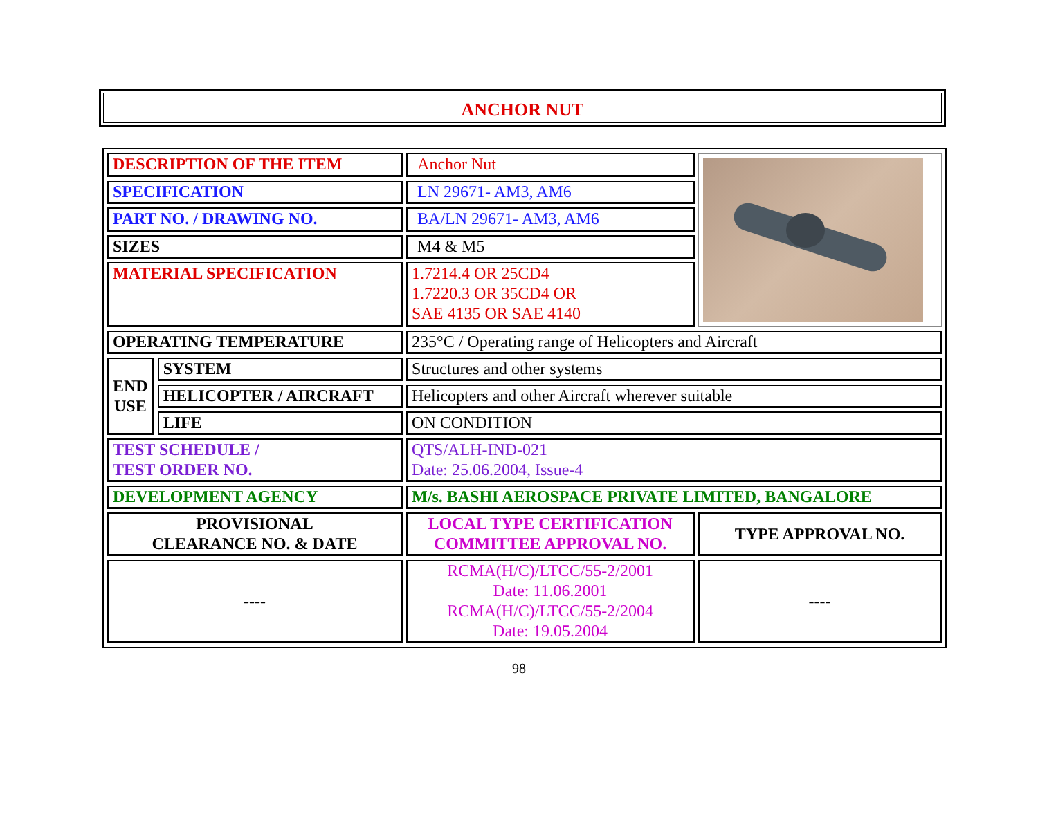ANCHOR NUT
| DESCRIPTION OF THE ITEM | | Anchor Nut | |
| SPECIFICATION | | LN 29671- AM3, AM6 | |
| PART NO. / DRAWING NO. | | BA/LN 29671- AM3, AM6 | |
| SIZES | | M4 & M5 | |
| MATERIAL SPECIFICATION | | 1.7214.4 OR 25CD4 1.7220.3 OR 35CD4 OR SAE 4135 OR SAE 4140 | |
| OPERATING TEMPERATURE | | 235°C / Operating range of Helicopters and Aircraft | |
| END USE | SYSTEM | Structures and other systems | |
| | HELICOPTER / AIRCRAFT | Helicopters and other Aircraft wherever suitable | |
| | LIFE | ON CONDITION | |
| TEST SCHEDULE / TEST ORDER NO. | | QTS/ALH-IND-021 Date: 25.06.2004, Issue-4 | |
| DEVELOPMENT AGENCY | | M/s. BASHI AEROSPACE PRIVATE LIMITED, BANGALORE | |
| PROVISIONAL CLEARANCE NO. & DATE | | LOCAL TYPE CERTIFICATION COMMITTEE APPROVAL NO. | TYPE APPROVAL NO. |
| ---- | | RCMA(H/C)/LTCC/55-2/2001 Date: 11.06.2001 RCMA(H/C)/LTCC/55-2/2004 Date: 19.05.2004 | ---- |
98